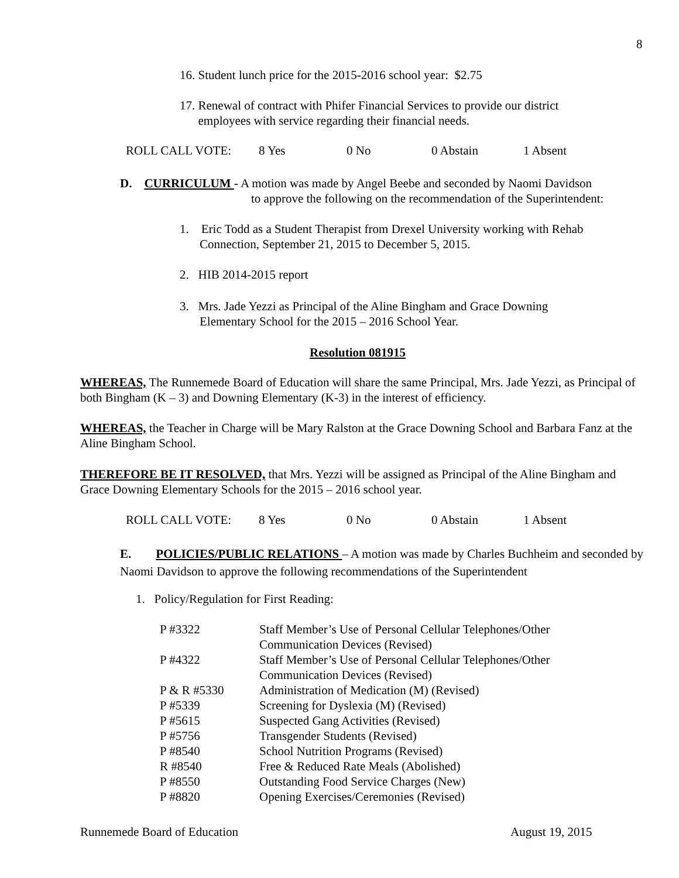8
16. Student lunch price for the 2015-2016 school year: $2.75
17. Renewal of contract with Phifer Financial Services to provide our district
employees with service regarding their financial needs.
| ROLL CALL VOTE: | 8 Yes | 0 No | 0 Abstain | 1 Absent |
D. CURRICULUM - A motion was made by Angel Beebe and seconded by Naomi Davidson
to approve the following on the recommendation of the Superintendent:
1. Eric Todd as a Student Therapist from Drexel University working with Rehab
Connection, September 21, 2015 to December 5, 2015.
2. HIB 2014-2015 report
3. Mrs. Jade Yezzi as Principal of the Aline Bingham and Grace Downing
Elementary School for the 2015 – 2016 School Year.
Resolution 081915
WHEREAS, The Runnemede Board of Education will share the same Principal, Mrs. Jade Yezzi, as Principal of both Bingham (K – 3) and Downing Elementary (K-3) in the interest of efficiency.
WHEREAS, the Teacher in Charge will be Mary Ralston at the Grace Downing School and Barbara Fanz at the Aline Bingham School.
THEREFORE BE IT RESOLVED, that Mrs. Yezzi will be assigned as Principal of the Aline Bingham and Grace Downing Elementary Schools for the 2015 – 2016 school year.
| ROLL CALL VOTE: | 8 Yes | 0 No | 0 Abstain | 1 Absent |
E. POLICIES/PUBLIC RELATIONS – A motion was made by Charles Buchheim and seconded by Naomi Davidson to approve the following recommendations of the Superintendent
1. Policy/Regulation for First Reading:
| P #3322 | Staff Member’s Use of Personal Cellular Telephones/Other Communication Devices (Revised) |
| P #4322 | Staff Member’s Use of Personal Cellular Telephones/Other Communication Devices (Revised) |
| P & R #5330 | Administration of Medication (M) (Revised) |
| P #5339 | Screening for Dyslexia (M) (Revised) |
| P #5615 | Suspected Gang Activities (Revised) |
| P #5756 | Transgender Students (Revised) |
| P #8540 | School Nutrition Programs (Revised) |
| R #8540 | Free & Reduced Rate Meals (Abolished) |
| P #8550 | Outstanding Food Service Charges (New) |
| P #8820 | Opening Exercises/Ceremonies (Revised) |
Runnemede Board of Education August 19, 2015